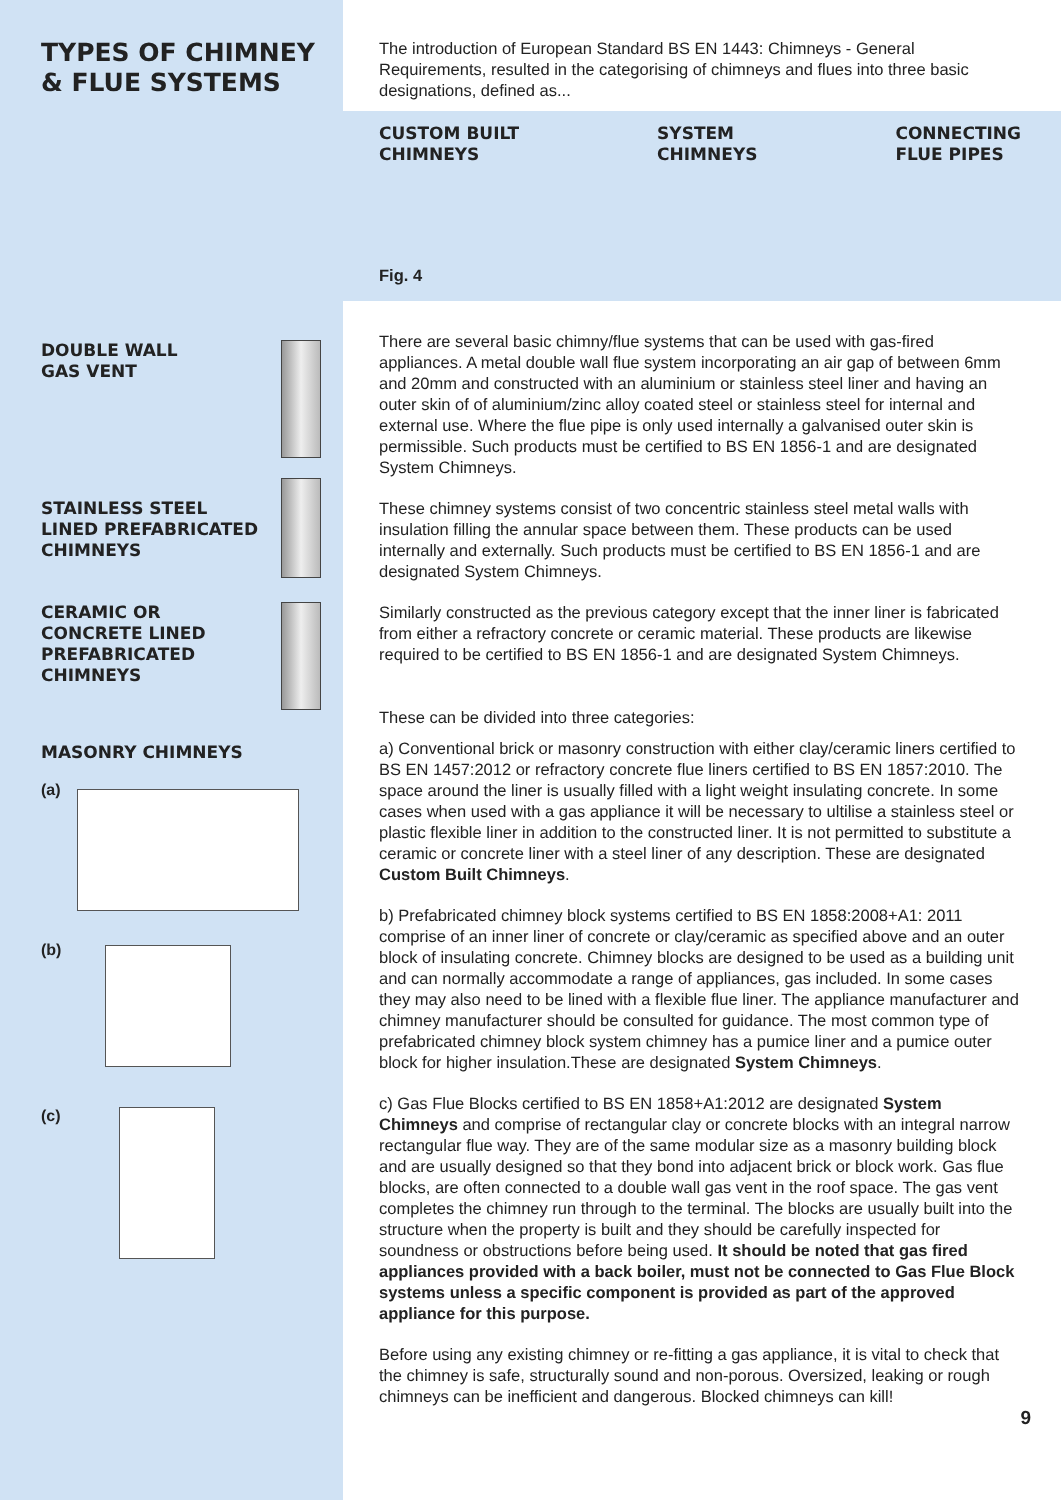TYPES OF CHIMNEY
& FLUE SYSTEMS
DOUBLE WALL
GAS VENT
STAINLESS STEEL
LINED PREFABRICATED
CHIMNEYS
CERAMIC OR
CONCRETE LINED
PREFABRICATED
CHIMNEYS
MASONRY CHIMNEYS
(a)
(b)
(c)
The introduction of European Standard BS EN 1443: Chimneys - General Requirements, resulted in the categorising of chimneys and flues into three basic designations, defined as...
CUSTOM BUILT
CHIMNEYS
SYSTEM
CHIMNEYS
CONNECTING
FLUE PIPES
Fig. 4
There are several basic chimny/flue systems that can be used with gas-fired appliances. A metal double wall flue system incorporating an air gap of between 6mm and 20mm and constructed with an aluminium or stainless steel liner and having an outer skin of of aluminium/zinc alloy coated steel or stainless steel for internal and external use. Where the flue pipe is only used internally a galvanised outer skin is permissible. Such products must be certified to BS EN 1856-1 and are designated System Chimneys.
These chimney systems consist of two concentric stainless steel metal walls with insulation filling the annular space between them. These products can be used internally and externally. Such products must be certified to BS EN 1856-1 and are designated System Chimneys.
Similarly constructed as the previous category except that the inner liner is fabricated from either a refractory concrete or ceramic material. These products are likewise required to be certified to BS EN 1856-1 and are designated System Chimneys.
These can be divided into three categories:
a) Conventional brick or masonry construction with either clay/ceramic liners certified to BS EN 1457:2012 or refractory concrete flue liners certified to BS EN 1857:2010. The space around the liner is usually filled with a light weight insulating concrete. In some cases when used with a gas appliance it will be necessary to ultilise a stainless steel or plastic flexible liner in addition to the constructed liner. It is not permitted to substitute a ceramic or concrete liner with a steel liner of any description. These are designated Custom Built Chimneys.
b) Prefabricated chimney block systems certified to BS EN 1858:2008+A1: 2011 comprise of an inner liner of concrete or clay/ceramic as specified above and an outer block of insulating concrete. Chimney blocks are designed to be used as a building unit and can normally accommodate a range of appliances, gas included. In some cases they may also need to be lined with a flexible flue liner. The appliance manufacturer and chimney manufacturer should be consulted for guidance. The most common type of prefabricated chimney block system chimney has a pumice liner and a pumice outer block for higher insulation.These are designated System Chimneys.
c) Gas Flue Blocks certified to BS EN 1858+A1:2012 are designated System Chimneys and comprise of rectangular clay or concrete blocks with an integral narrow rectangular flue way. They are of the same modular size as a masonry building block and are usually designed so that they bond into adjacent brick or block work. Gas flue blocks, are often connected to a double wall gas vent in the roof space. The gas vent completes the chimney run through to the terminal. The blocks are usually built into the structure when the property is built and they should be carefully inspected for soundness or obstructions before being used. It should be noted that gas fired appliances provided with a back boiler, must not be connected to Gas Flue Block systems unless a specific component is provided as part of the approved appliance for this purpose.
Before using any existing chimney or re-fitting a gas appliance, it is vital to check that the chimney is safe, structurally sound and non-porous. Oversized, leaking or rough chimneys can be inefficient and dangerous. Blocked chimneys can kill!
9